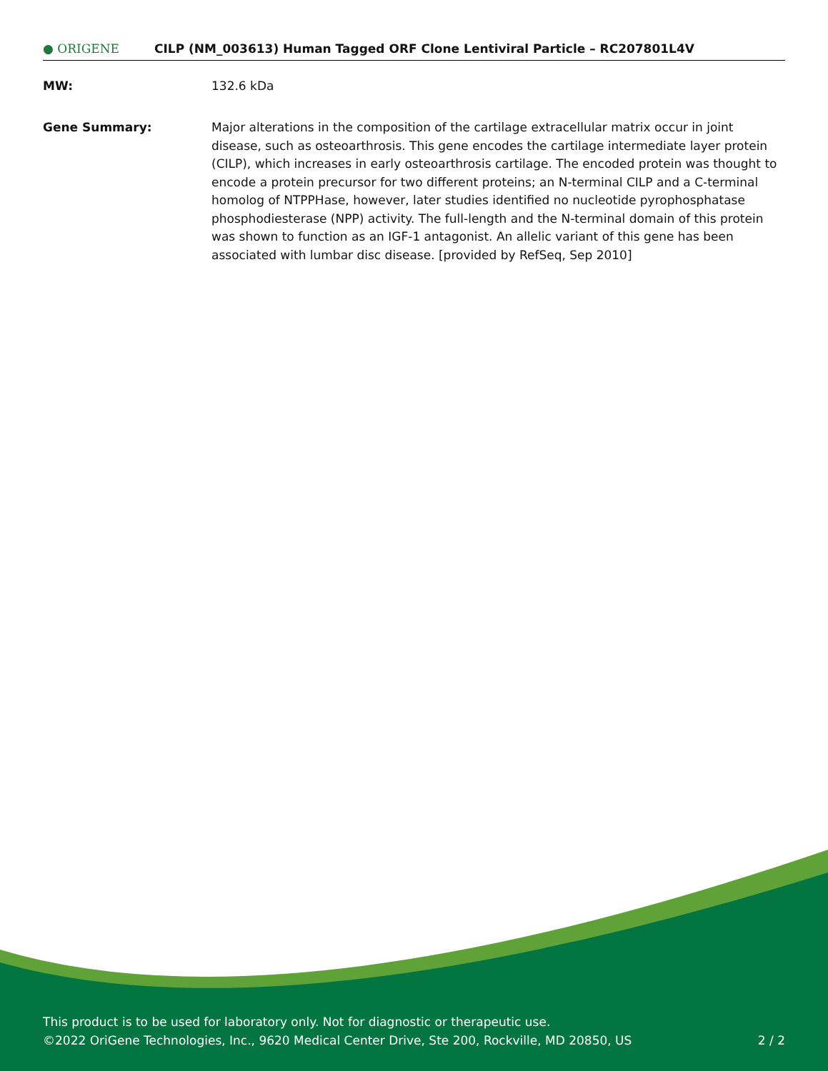● ORIGENE
CILP (NM_003613) Human Tagged ORF Clone Lentiviral Particle – RC207801L4V
MW: 132.6 kDa
Gene Summary: Major alterations in the composition of the cartilage extracellular matrix occur in joint disease, such as osteoarthrosis. This gene encodes the cartilage intermediate layer protein (CILP), which increases in early osteoarthrosis cartilage. The encoded protein was thought to encode a protein precursor for two different proteins; an N-terminal CILP and a C-terminal homolog of NTPPHase, however, later studies identified no nucleotide pyrophosphatase phosphodiesterase (NPP) activity. The full-length and the N-terminal domain of this protein was shown to function as an IGF-1 antagonist. An allelic variant of this gene has been associated with lumbar disc disease. [provided by RefSeq, Sep 2010]
This product is to be used for laboratory only. Not for diagnostic or therapeutic use.
©2022 OriGene Technologies, Inc., 9620 Medical Center Drive, Ste 200, Rockville, MD 20850, US
2 / 2